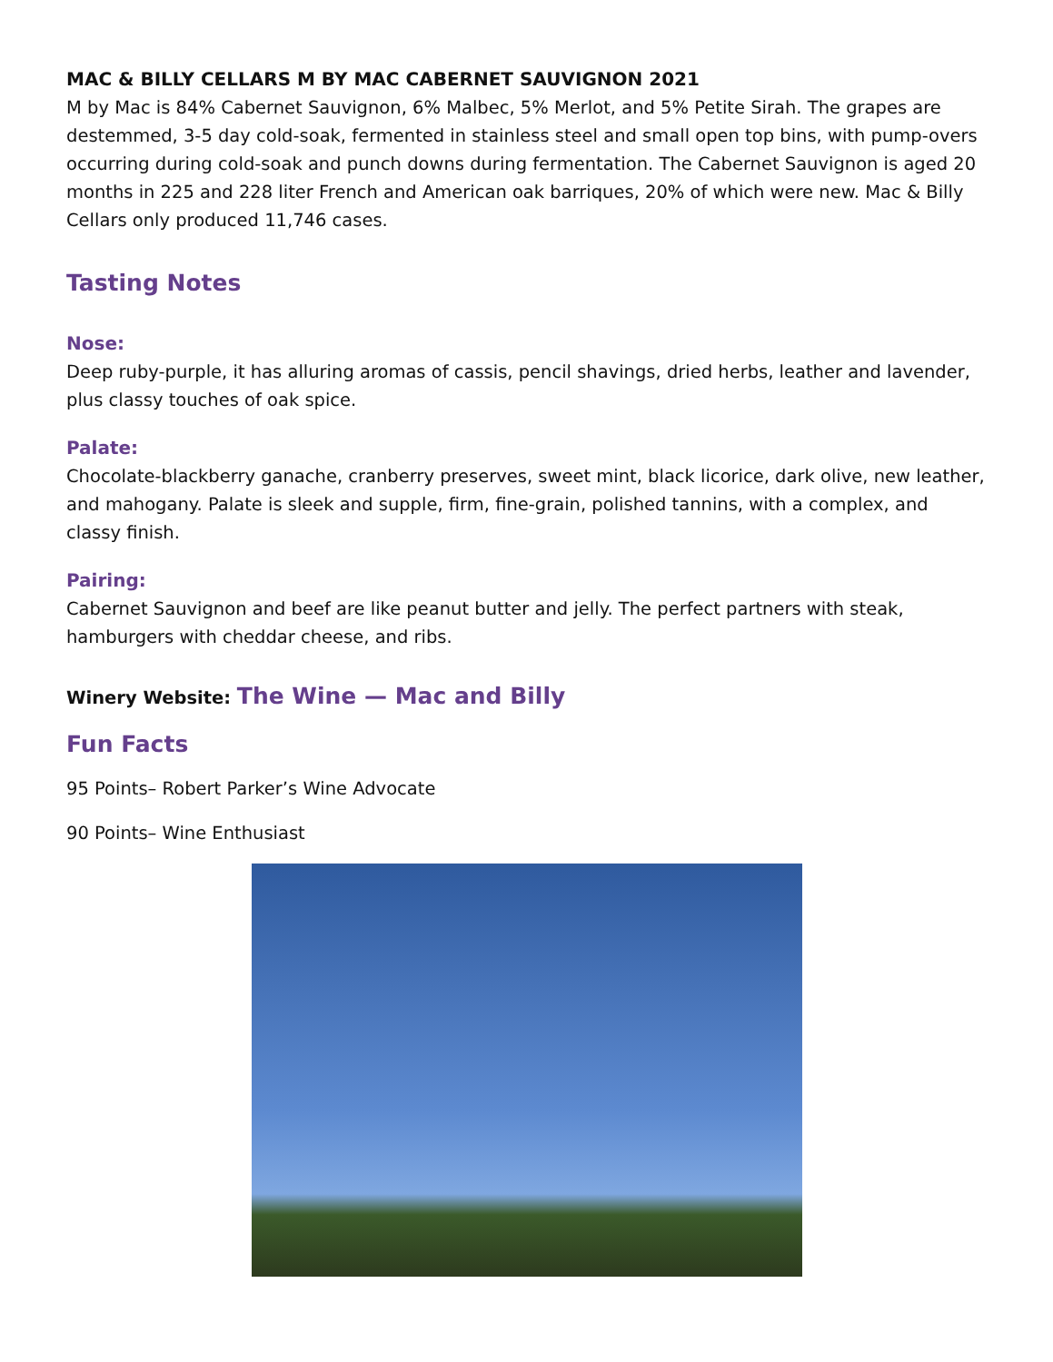MAC & BILLY CELLARS M BY MAC CABERNET SAUVIGNON 2021
M by Mac is 84% Cabernet Sauvignon, 6% Malbec, 5% Merlot, and 5% Petite Sirah. The grapes are destemmed, 3-5 day cold-soak, fermented in stainless steel and small open top bins, with pump-overs occurring during cold-soak and punch downs during fermentation. The Cabernet Sauvignon is aged 20 months in 225 and 228 liter French and American oak barriques, 20% of which were new. Mac & Billy Cellars only produced 11,746 cases.
Tasting Notes
Nose:
Deep ruby-purple, it has alluring aromas of cassis, pencil shavings, dried herbs, leather and lavender, plus classy touches of oak spice.
Palate:
Chocolate-blackberry ganache, cranberry preserves, sweet mint, black licorice, dark olive, new leather, and mahogany. Palate is sleek and supple, firm, fine-grain, polished tannins, with a complex, and classy finish.
Pairing:
Cabernet Sauvignon and beef are like peanut butter and jelly. The perfect partners with steak, hamburgers with cheddar cheese, and ribs.
Winery Website: The Wine — Mac and Billy
Fun Facts
95 Points– Robert Parker’s Wine Advocate
90 Points– Wine Enthusiast